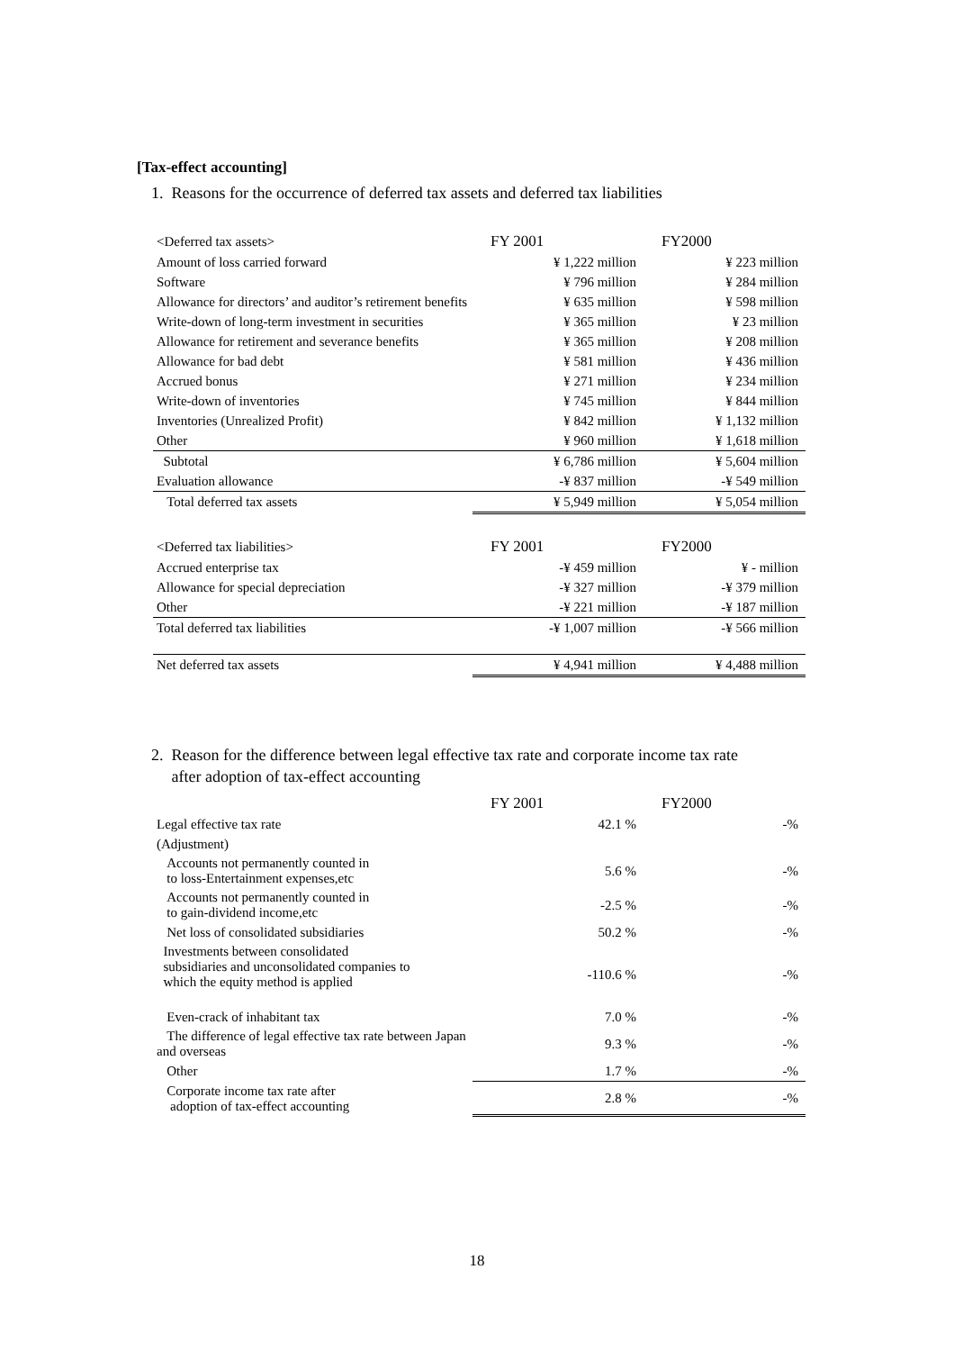[Tax-effect accounting]
1. Reasons for the occurrence of deferred tax assets and deferred tax liabilities
| <Deferred tax assets> | FY 2001 | FY2000 |
| Amount of loss carried forward | ¥ 1,222 million | ¥ 223 million |
| Software | ¥ 796 million | ¥ 284 million |
| Allowance for directors’ and auditor’s retirement benefits | ¥ 635 million | ¥ 598 million |
| Write-down of long-term investment in securities | ¥ 365 million | ¥ 23 million |
| Allowance for retirement and severance benefits | ¥ 365 million | ¥ 208 million |
| Allowance for bad debt | ¥ 581 million | ¥ 436 million |
| Accrued bonus | ¥ 271 million | ¥ 234 million |
| Write-down of inventories | ¥ 745 million | ¥ 844 million |
| Inventories (Unrealized Profit) | ¥ 842 million | ¥ 1,132 million |
| Other | ¥ 960 million | ¥ 1,618 million |
| Subtotal | ¥ 6,786 million | ¥ 5,604 million |
| Evaluation allowance | -¥ 837 million | -¥ 549 million |
| Total deferred tax assets | ¥ 5,949 million | ¥ 5,054 million |
| <Deferred tax liabilities> | FY 2001 | FY2000 |
| Accrued enterprise tax | -¥ 459 million | ¥ - million |
| Allowance for special depreciation | -¥ 327 million | -¥ 379 million |
| Other | -¥ 221 million | -¥ 187 million |
| Total deferred tax liabilities | -¥ 1,007 million | -¥ 566 million |
| Net deferred tax assets | ¥ 4,941 million | ¥ 4,488 million |
2. Reason for the difference between legal effective tax rate and corporate income tax rate
after adoption of tax-effect accounting
| | FY 2001 | FY2000 |
| Legal effective tax rate | 42.1 % | -% |
| (Adjustment) | | |
| Accounts not permanently counted in to loss-Entertainment expenses,etc | 5.6 % | -% |
| Accounts not permanently counted in to gain-dividend income,etc | -2.5 % | -% |
| Net loss of consolidated subsidiaries | 50.2 % | -% |
| Investments between consolidated subsidiaries and unconsolidated companies to which the equity method is applied | -110.6 % | -% |
| Even-crack of inhabitant tax | 7.0 % | -% |
| The difference of legal effective tax rate between Japan and overseas | 9.3 % | -% |
| Other | 1.7 % | -% |
| Corporate income tax rate after adoption of tax-effect accounting | 2.8 % | -% |
18